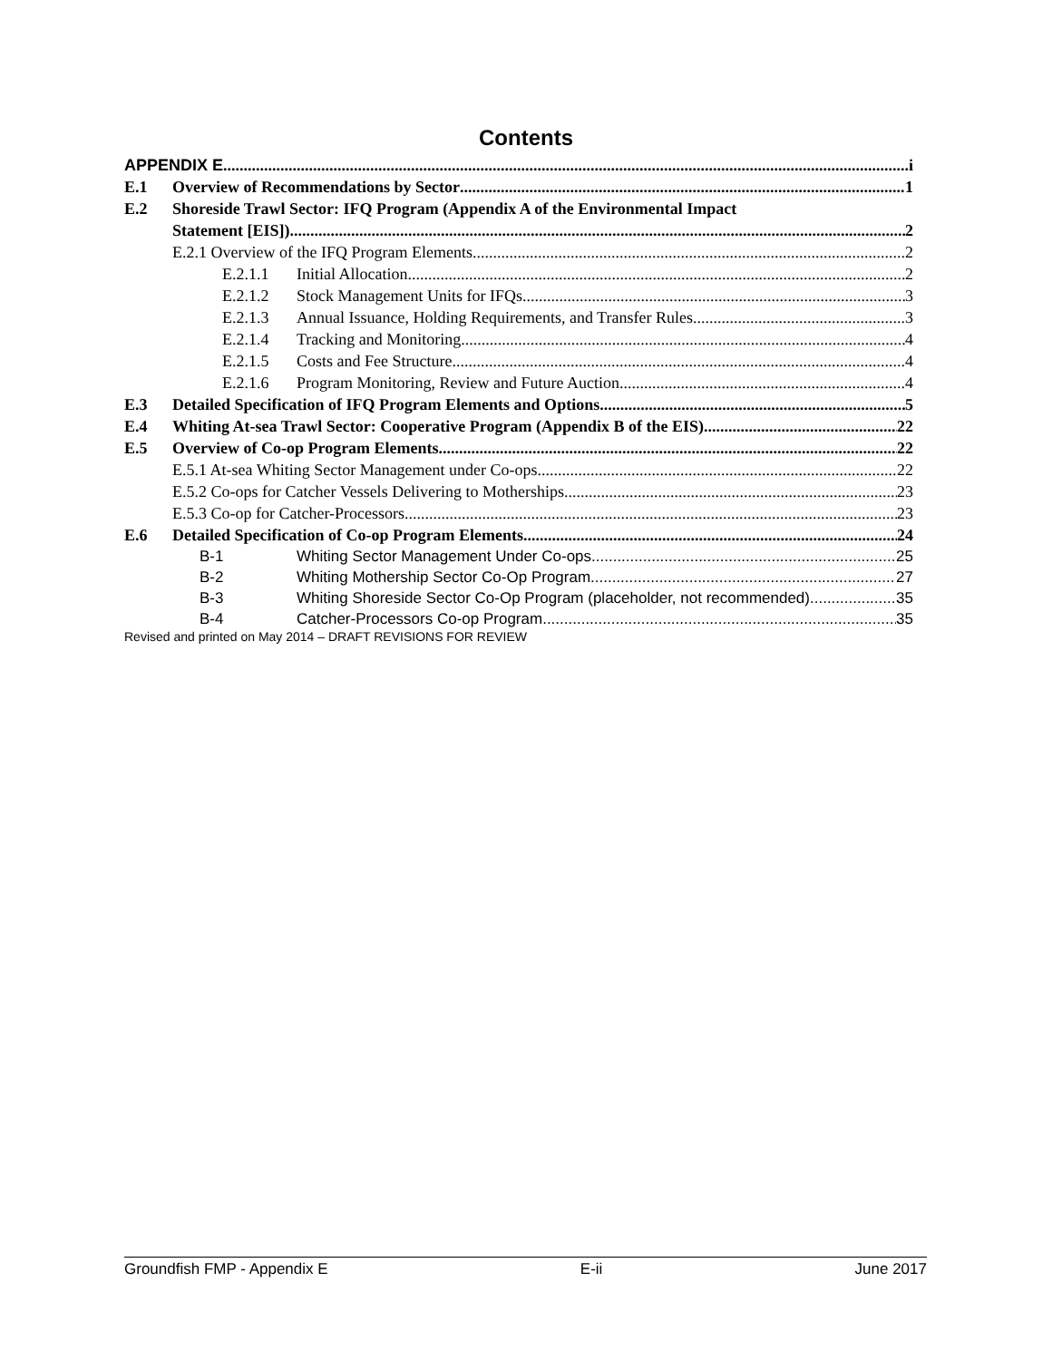Contents
APPENDIX E i
E.1 Overview of Recommendations by Sector 1
E.2 Shoreside Trawl Sector: IFQ Program (Appendix A of the Environmental Impact
Statement [EIS]) 2
E.2.1 Overview of the IFQ Program Elements 2
E.2.1.1 Initial Allocation 2
E.2.1.2 Stock Management Units for IFQs 3
E.2.1.3 Annual Issuance, Holding Requirements, and Transfer Rules 3
E.2.1.4 Tracking and Monitoring 4
E.2.1.5 Costs and Fee Structure 4
E.2.1.6 Program Monitoring, Review and Future Auction 4
E.3 Detailed Specification of IFQ Program Elements and Options 5
E.4 Whiting At-sea Trawl Sector: Cooperative Program (Appendix B of the EIS) 22
E.5 Overview of Co-op Program Elements 22
E.5.1 At-sea Whiting Sector Management under Co-ops 22
E.5.2 Co-ops for Catcher Vessels Delivering to Motherships 23
E.5.3 Co-op for Catcher-Processors 23
E.6 Detailed Specification of Co-op Program Elements 24
B-1 Whiting Sector Management Under Co-ops 25
B-2 Whiting Mothership Sector Co-Op Program 27
B-3 Whiting Shoreside Sector Co-Op Program (placeholder, not recommended) 35
B-4 Catcher-Processors Co-op Program 35
Revised and printed on May 2014 – DRAFT REVISIONS FOR REVIEW
Groundfish FMP - Appendix E E-ii June 2017